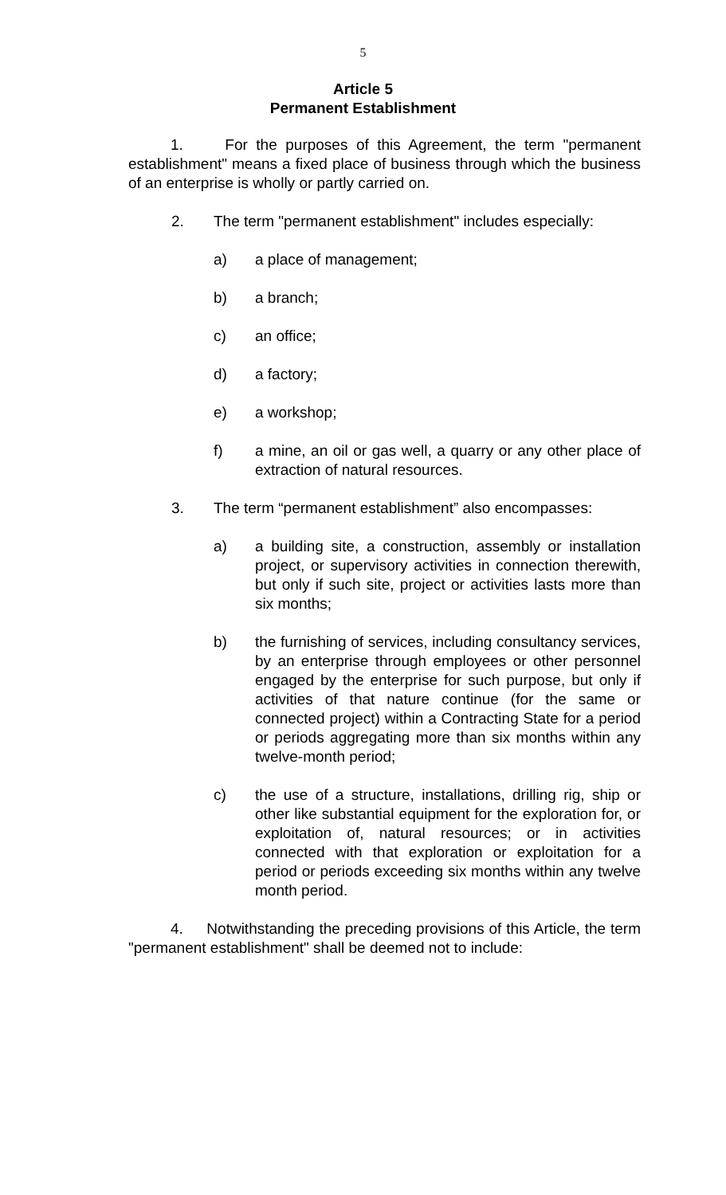5
Article 5
Permanent Establishment
1. For the purposes of this Agreement, the term "permanent establishment" means a fixed place of business through which the business of an enterprise is wholly or partly carried on.
2. The term "permanent establishment" includes especially:
a) a place of management;
b) a branch;
c) an office;
d) a factory;
e) a workshop;
f) a mine, an oil or gas well, a quarry or any other place of extraction of natural resources.
3. The term “permanent establishment” also encompasses:
a) a building site, a construction, assembly or installation project, or supervisory activities in connection therewith, but only if such site, project or activities lasts more than six months;
b) the furnishing of services, including consultancy services, by an enterprise through employees or other personnel engaged by the enterprise for such purpose, but only if activities of that nature continue (for the same or connected project) within a Contracting State for a period or periods aggregating more than six months within any twelve-month period;
c) the use of a structure, installations, drilling rig, ship or other like substantial equipment for the exploration for, or exploitation of, natural resources; or in activities connected with that exploration or exploitation for a period or periods exceeding six months within any twelve month period.
4. Notwithstanding the preceding provisions of this Article, the term "permanent establishment" shall be deemed not to include: